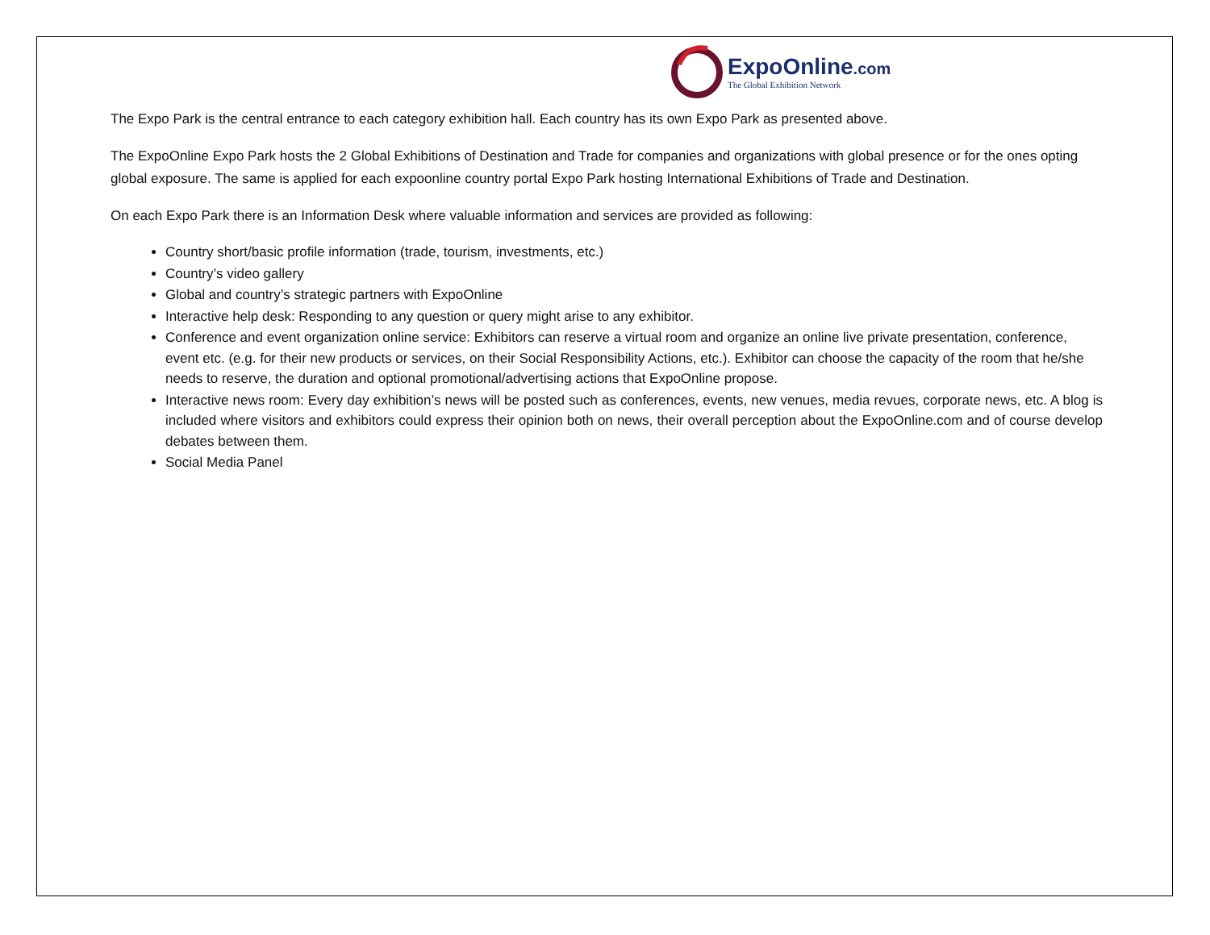ExpoOnline.com
The Global Exhibition Network
The Expo Park is the central entrance to each category exhibition hall. Each country has its own Expo Park as presented above.
The ExpoOnline Expo Park hosts the 2 Global Exhibitions of Destination and Trade for companies and organizations with global presence or for the ones opting global exposure. The same is applied for each expoonline country portal Expo Park hosting International Exhibitions of Trade and Destination.
On each Expo Park there is an Information Desk where valuable information and services are provided as following:
Country short/basic profile information (trade, tourism, investments, etc.)
Country’s video gallery
Global and country’s strategic partners with ExpoOnline
Interactive help desk: Responding to any question or query might arise to any exhibitor.
Conference and event organization online service: Exhibitors can reserve a virtual room and organize an online live private presentation, conference, event etc. (e.g. for their new products or services, on their Social Responsibility Actions, etc.). Exhibitor can choose the capacity of the room that he/she needs to reserve, the duration and optional promotional/advertising actions that ExpoOnline propose.
Interactive news room: Every day exhibition’s news will be posted such as conferences, events, new venues, media revues, corporate news, etc. A blog is included where visitors and exhibitors could express their opinion both on news, their overall perception about the ExpoOnline.com and of course develop debates between them.
Social Media Panel